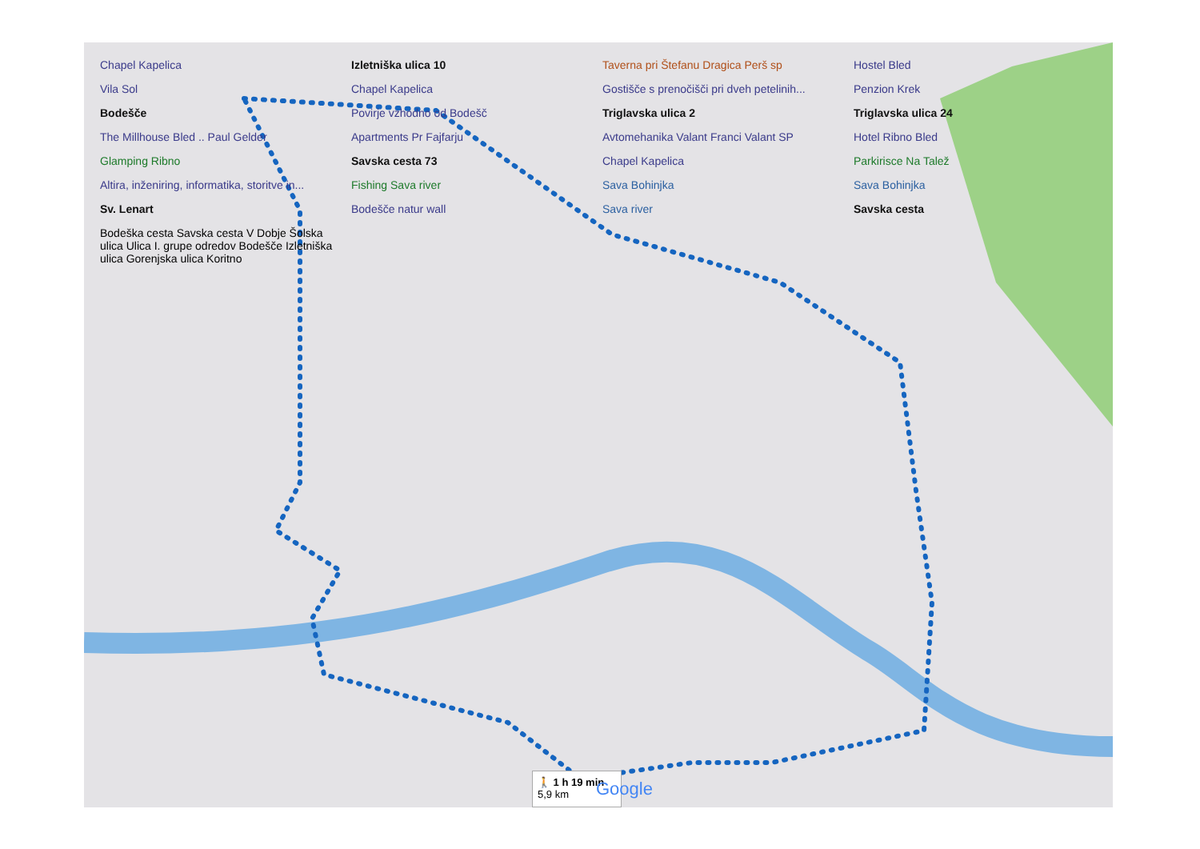Chapel Kapelica
Izletniška ulica 10
Taverna pri Štefanu Dragica Perš sp
Hostel Bled
Vila Sol
Chapel Kapelica
Gostišče s prenočišči pri dveh petelinih...
Penzion Krek
Bodešče
Povirje vzhodno od Bodešč
Triglavska ulica 2
Triglavska ulica 24
The Millhouse Bled .. Paul Gelder
Apartments Pr Fajfarju
Avtomehanika Valant Franci Valant SP
Hotel Ribno Bled
Glamping Ribno
Savska cesta 73
Chapel Kapelica
Parkirisce Na Talež
Altira, inženiring, informatika, storitve in...
Fishing Sava river
Sava Bohinjka
Sava Bohinjka
Sv. Lenart
Bodešče natur wall
Sava river
Savska cesta
Bodeška cesta Savska cesta V Dobje Šolska ulica Ulica I. grupe odredov Bodešče Izletniška ulica Gorenjska ulica Koritno
🚶 1 h 19 min
5,9 km
Google